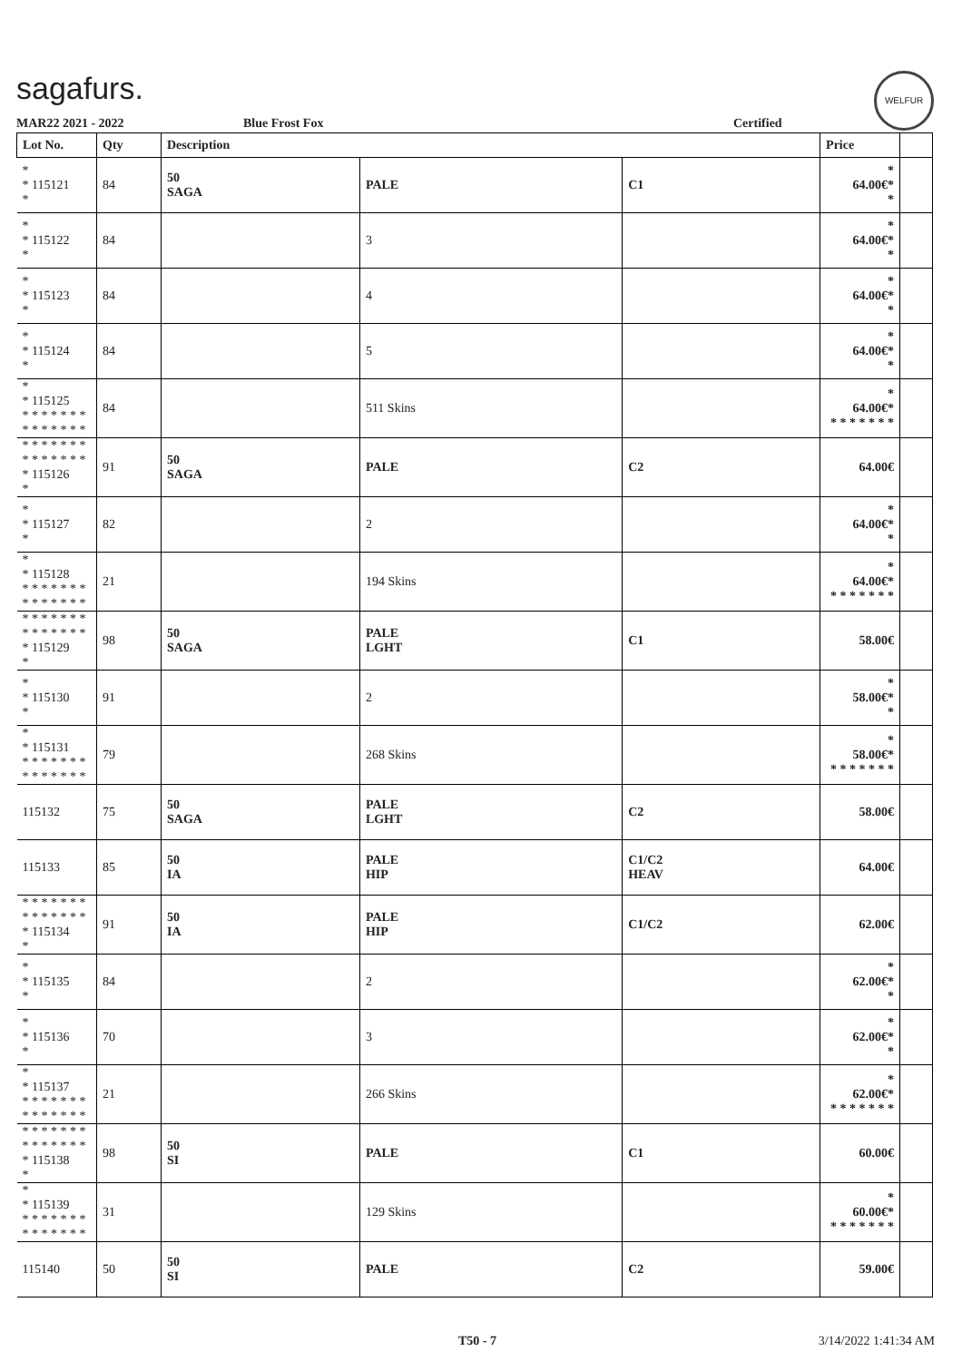sagafurs. WELFUR
MAR22 2021 - 2022 Blue Frost Fox Certified
| Lot No. | Qty | Description | | | Price | |
| --- | --- | --- | --- | --- | --- | --- |
| * * 115121 * | 84 | 50 SAGA | PALE | C1 | * 64.00€* * | |
| * * 115122 * | 84 | | 3 | | * 64.00€* * | |
| * * 115123 * | 84 | | 4 | | * 64.00€* * | |
| * * 115124 * | 84 | | 5 | | * 64.00€* * | |
| * * 115125 * * * * * * * * * * * * * * | 84 | | 511 Skins | | * 64.00€* * * * * * * * | |
| * * * * * * * * * * * * * * * 115126 * | 91 | 50 SAGA | PALE | C2 | 64.00€ | |
| * * 115127 * | 82 | | 2 | | * 64.00€* * | |
| * * 115128 * * * * * * * * * * * * * * | 21 | | 194 Skins | | * 64.00€* * * * * * * * | |
| * * * * * * * * * * * * * * * 115129 * | 98 | 50 SAGA | PALE LGHT | C1 | 58.00€ | |
| * * 115130 * | 91 | | 2 | | * 58.00€* * | |
| * * 115131 * * * * * * * * * * * * * * | 79 | | 268 Skins | | * 58.00€* * * * * * * * | |
| 115132 | 75 | 50 SAGA | PALE LGHT | C2 | 58.00€ | |
| 115133 | 85 | 50 IA | PALE HIP | C1/C2 HEAV | 64.00€ | |
| * * * * * * * * * * * * * * * 115134 * | 91 | 50 IA | PALE HIP | C1/C2 | 62.00€ | |
| * * 115135 * | 84 | | 2 | | * 62.00€* * | |
| * * 115136 * | 70 | | 3 | | * 62.00€* * | |
| * * 115137 * * * * * * * * * * * * * * | 21 | | 266 Skins | | * 62.00€* * * * * * * * | |
| * * * * * * * * * * * * * * * 115138 * | 98 | 50 SI | PALE | C1 | 60.00€ | |
| * * 115139 * * * * * * * * * * * * * * | 31 | | 129 Skins | | * 60.00€* * * * * * * * | |
| 115140 | 50 | 50 SI | PALE | C2 | 59.00€ | |
T50 - 7 3/14/2022 1:41:34 AM